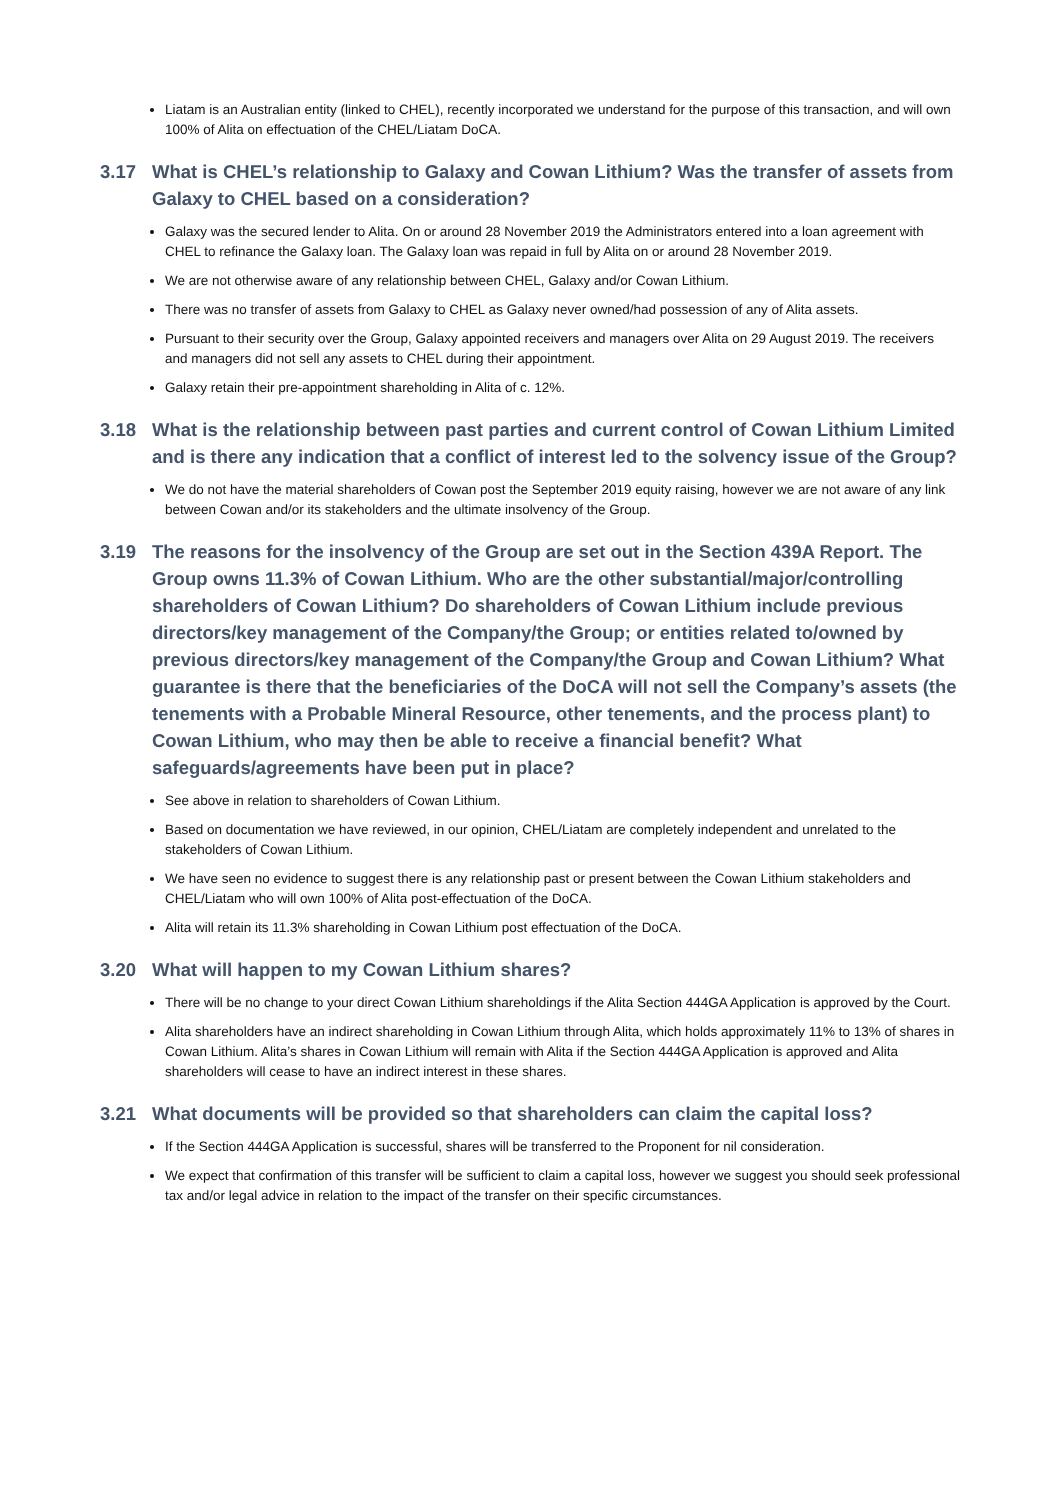Liatam is an Australian entity (linked to CHEL), recently incorporated we understand for the purpose of this transaction, and will own 100% of Alita on effectuation of the CHEL/Liatam DoCA.
3.17 What is CHEL’s relationship to Galaxy and Cowan Lithium? Was the transfer of assets from Galaxy to CHEL based on a consideration?
Galaxy was the secured lender to Alita. On or around 28 November 2019 the Administrators entered into a loan agreement with CHEL to refinance the Galaxy loan. The Galaxy loan was repaid in full by Alita on or around 28 November 2019.
We are not otherwise aware of any relationship between CHEL, Galaxy and/or Cowan Lithium.
There was no transfer of assets from Galaxy to CHEL as Galaxy never owned/had possession of any of Alita assets.
Pursuant to their security over the Group, Galaxy appointed receivers and managers over Alita on 29 August 2019. The receivers and managers did not sell any assets to CHEL during their appointment.
Galaxy retain their pre-appointment shareholding in Alita of c. 12%.
3.18 What is the relationship between past parties and current control of Cowan Lithium Limited and is there any indication that a conflict of interest led to the solvency issue of the Group?
We do not have the material shareholders of Cowan post the September 2019 equity raising, however we are not aware of any link between Cowan and/or its stakeholders and the ultimate insolvency of the Group.
3.19 The reasons for the insolvency of the Group are set out in the Section 439A Report. The Group owns 11.3% of Cowan Lithium. Who are the other substantial/major/controlling shareholders of Cowan Lithium? Do shareholders of Cowan Lithium include previous directors/key management of the Company/the Group; or entities related to/owned by previous directors/key management of the Company/the Group and Cowan Lithium? What guarantee is there that the beneficiaries of the DoCA will not sell the Company’s assets (the tenements with a Probable Mineral Resource, other tenements, and the process plant) to Cowan Lithium, who may then be able to receive a financial benefit? What safeguards/agreements have been put in place?
See above in relation to shareholders of Cowan Lithium.
Based on documentation we have reviewed, in our opinion, CHEL/Liatam are completely independent and unrelated to the stakeholders of Cowan Lithium.
We have seen no evidence to suggest there is any relationship past or present between the Cowan Lithium stakeholders and CHEL/Liatam who will own 100% of Alita post-effectuation of the DoCA.
Alita will retain its 11.3% shareholding in Cowan Lithium post effectuation of the DoCA.
3.20 What will happen to my Cowan Lithium shares?
There will be no change to your direct Cowan Lithium shareholdings if the Alita Section 444GA Application is approved by the Court.
Alita shareholders have an indirect shareholding in Cowan Lithium through Alita, which holds approximately 11% to 13% of shares in Cowan Lithium. Alita’s shares in Cowan Lithium will remain with Alita if the Section 444GA Application is approved and Alita shareholders will cease to have an indirect interest in these shares.
3.21 What documents will be provided so that shareholders can claim the capital loss?
If the Section 444GA Application is successful, shares will be transferred to the Proponent for nil consideration.
We expect that confirmation of this transfer will be sufficient to claim a capital loss, however we suggest you should seek professional tax and/or legal advice in relation to the impact of the transfer on their specific circumstances.